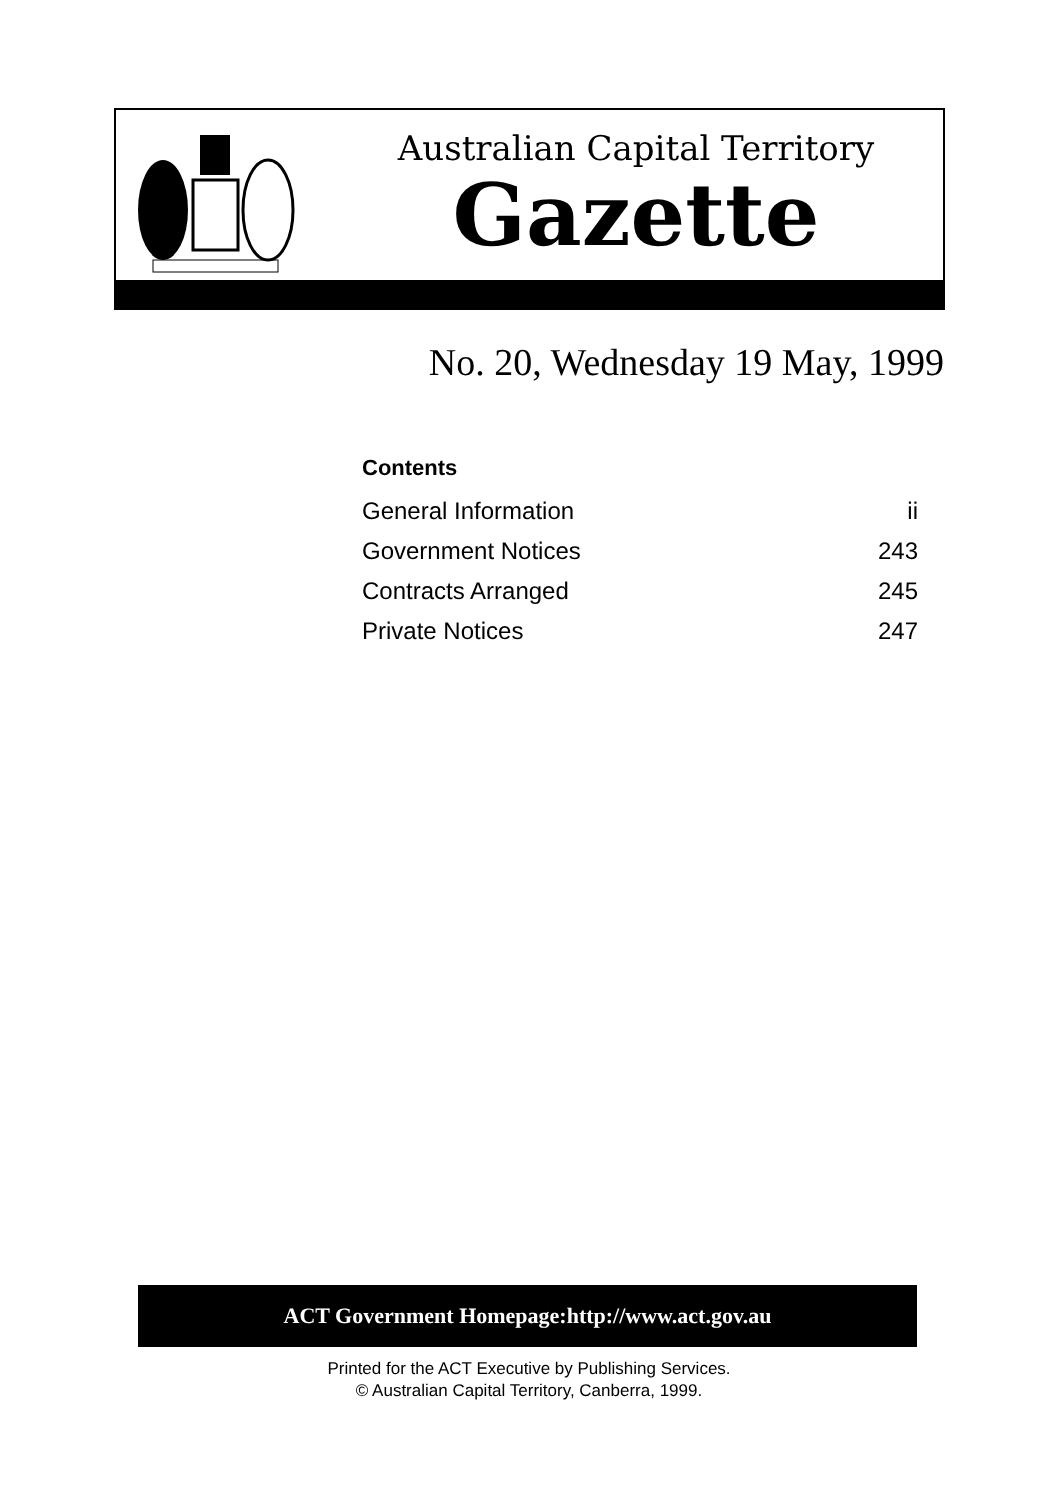Australian Capital Territory
Gazette
No. 20, Wednesday 19 May, 1999
Contents
| General Information | ii |
| Government Notices | 243 |
| Contracts Arranged | 245 |
| Private Notices | 247 |
ACT Government Homepage:http://www.act.gov.au
Printed for the ACT Executive by Publishing Services.
© Australian Capital Territory, Canberra, 1999.